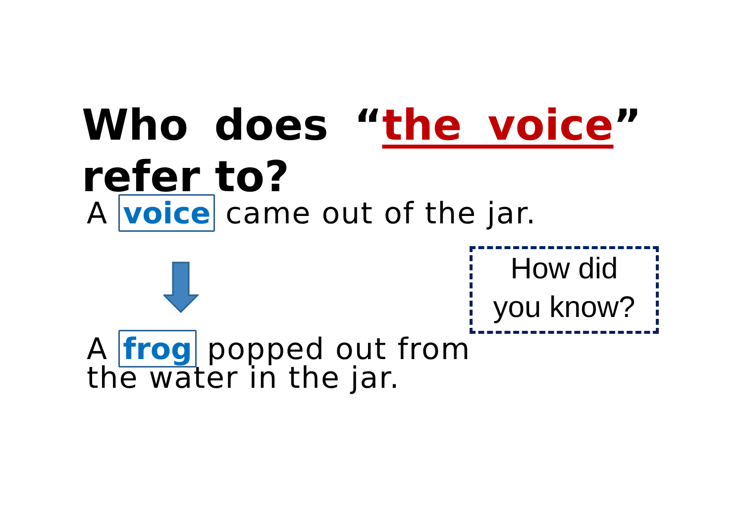Who does “the voice” refer to?
A voice came out of the jar.
How did
you know?
A frog popped out from the water in the jar.